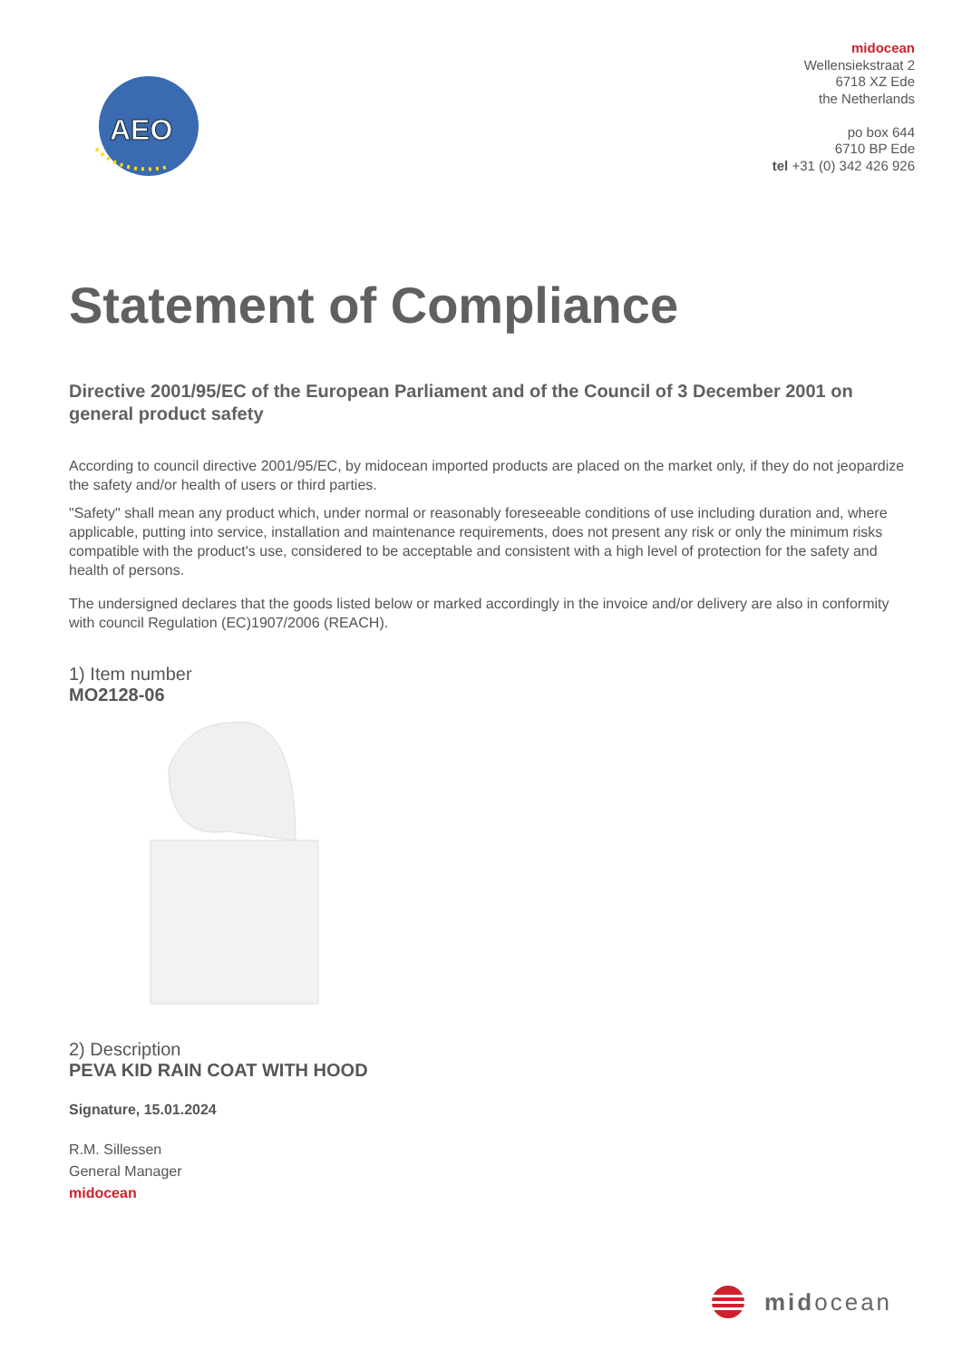AEO
midocean
Wellensiekstraat 2
6718 XZ Ede
the Netherlands
po box 644
6710 BP Ede
tel +31 (0) 342 426 926
Statement of Compliance
Directive 2001/95/EC of the European Parliament and of the Council of 3 December 2001 on general product safety
According to council directive 2001/95/EC, by midocean imported products are placed on the market only, if they do not jeopardize the safety and/or health of users or third parties.
"Safety" shall mean any product which, under normal or reasonably foreseeable conditions of use including duration and, where applicable, putting into service, installation and maintenance requirements, does not present any risk or only the minimum risks compatible with the product's use, considered to be acceptable and consistent with a high level of protection for the safety and health of persons.
The undersigned declares that the goods listed below or marked accordingly in the invoice and/or delivery are also in conformity with council Regulation (EC)1907/2006 (REACH).
1) Item number
MO2128-06
2) Description
PEVA KID RAIN COAT WITH HOOD
Signature, 15.01.2024
R.M. Sillessen
General Manager
midocean
midocean